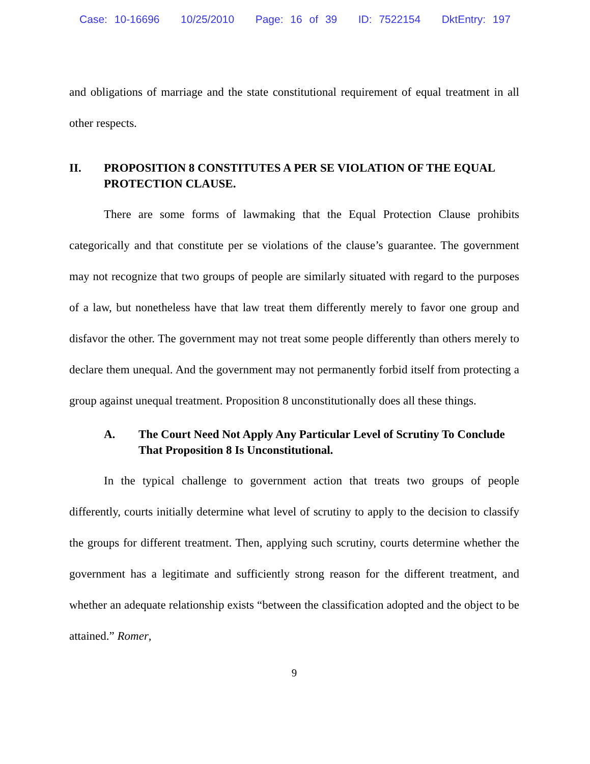Case: 10-16696 10/25/2010 Page: 16 of 39 ID: 7522154 DktEntry: 197
and obligations of marriage and the state constitutional requirement of equal treatment in all other respects.
II. PROPOSITION 8 CONSTITUTES A PER SE VIOLATION OF THE EQUAL PROTECTION CLAUSE.
There are some forms of lawmaking that the Equal Protection Clause prohibits categorically and that constitute per se violations of the clause’s guarantee. The government may not recognize that two groups of people are similarly situated with regard to the purposes of a law, but nonetheless have that law treat them differently merely to favor one group and disfavor the other. The government may not treat some people differently than others merely to declare them unequal. And the government may not permanently forbid itself from protecting a group against unequal treatment. Proposition 8 unconstitutionally does all these things.
A. The Court Need Not Apply Any Particular Level of Scrutiny To Conclude That Proposition 8 Is Unconstitutional.
In the typical challenge to government action that treats two groups of people differently, courts initially determine what level of scrutiny to apply to the decision to classify the groups for different treatment. Then, applying such scrutiny, courts determine whether the government has a legitimate and sufficiently strong reason for the different treatment, and whether an adequate relationship exists “between the classification adopted and the object to be attained.” Romer,
9